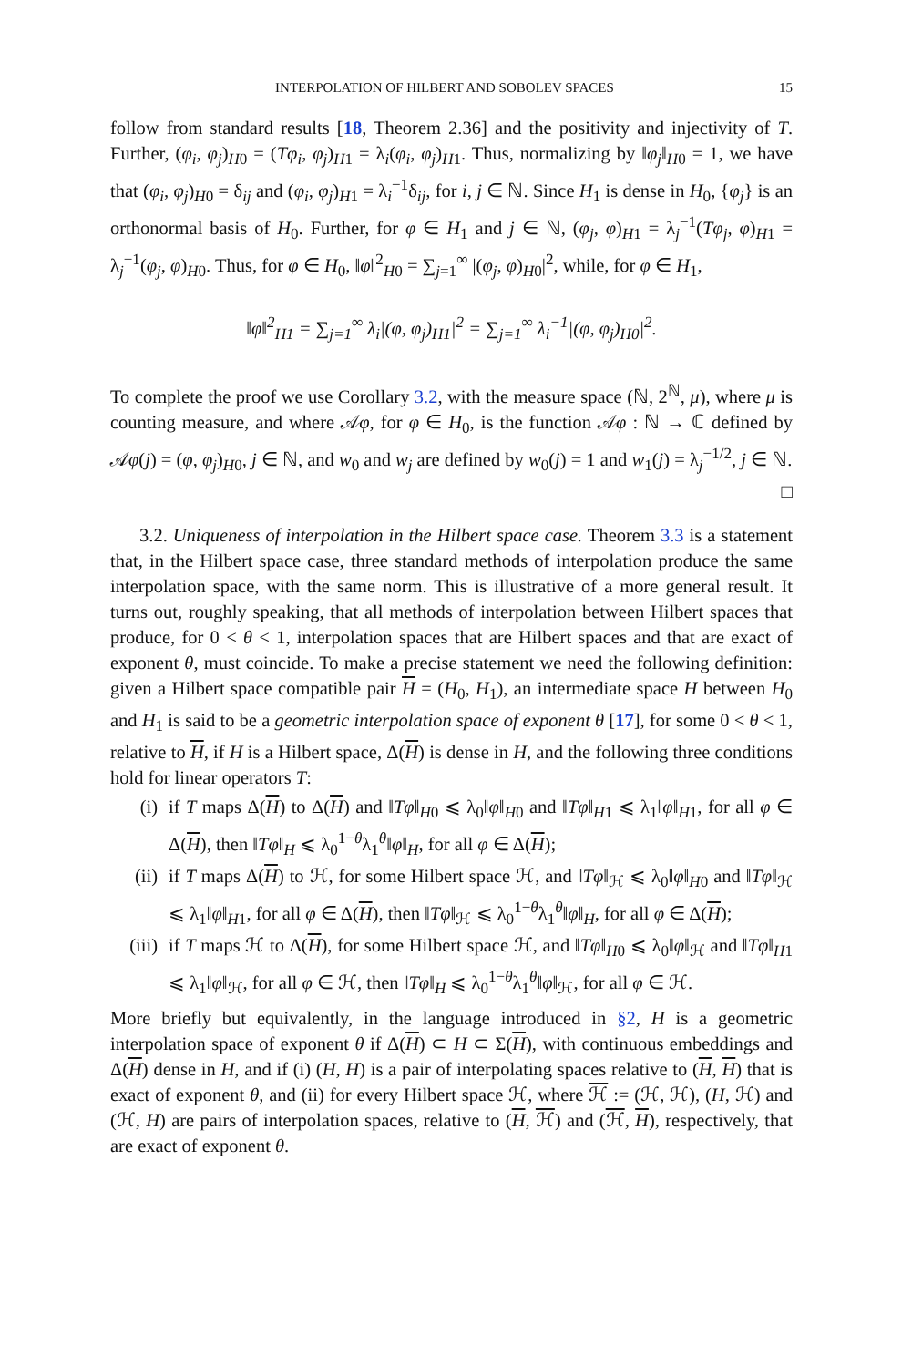INTERPOLATION OF HILBERT AND SOBOLEV SPACES 15
follow from standard results [18, Theorem 2.36] and the positivity and injectivity of T. Further, (φ<sub>i</sub>, φ<sub>j</sub>)<sub>H0</sub> = (Tφ<sub>i</sub>, φ<sub>j</sub>)<sub>H1</sub> = λ<sub>i</sub>(φ<sub>i</sub>, φ<sub>j</sub>)<sub>H1</sub>. Thus, normalizing by ‖φ<sub>j</sub>‖<sub>H0</sub> = 1, we have that (φ<sub>i</sub>, φ<sub>j</sub>)<sub>H0</sub> = δ<sub>ij</sub> and (φ<sub>i</sub>, φ<sub>j</sub>)<sub>H1</sub> = λ<sub>i</sub><sup>−1</sup>δ<sub>ij</sub>, for i, j ∈ ℕ. Since H<sub>1</sub> is dense in H<sub>0</sub>, {φ<sub>j</sub>} is an orthonormal basis of H<sub>0</sub>. Further, for φ ∈ H<sub>1</sub> and j ∈ ℕ, (φ<sub>j</sub>, φ)<sub>H1</sub> = λ<sub>j</sub><sup>−1</sup>(Tφ<sub>j</sub>, φ)<sub>H1</sub> = λ<sub>j</sub><sup>−1</sup>(φ<sub>j</sub>, φ)<sub>H0</sub>. Thus, for φ ∈ H<sub>0</sub>, ‖φ‖<sup>2</sup><sub>H0</sub> = ∑<sub>j=1</sub><sup>∞</sup> |(φ<sub>j</sub>, φ)<sub>H0</sub>|<sup>2</sup>, while, for φ ∈ H<sub>1</sub>,
‖φ‖<sup>2</sup><sub>H1</sub> = ∑<sub>j=1</sub><sup>∞</sup> λ<sub>i</sub>|(φ, φ<sub>j</sub>)<sub>H1</sub>|<sup>2</sup> = ∑<sub>j=1</sub><sup>∞</sup> λ<sub>i</sub><sup>−1</sup>|(φ, φ<sub>j</sub>)<sub>H0</sub>|<sup>2</sup>.
To complete the proof we use Corollary 3.2, with the measure space (ℕ, 2<sup>ℕ</sup>, μ), where μ is counting measure, and where 𝒜φ, for φ ∈ H<sub>0</sub>, is the function 𝒜φ : ℕ → ℂ defined by 𝒜φ(j) = (φ, φ<sub>j</sub>)<sub>H0</sub>, j ∈ ℕ, and w<sub>0</sub> and w<sub>j</sub> are defined by w<sub>0</sub>(j) = 1 and w<sub>1</sub>(j) = λ<sub>j</sub><sup>−1/2</sup>, j ∈ ℕ. □
3.2. Uniqueness of interpolation in the Hilbert space case. Theorem 3.3 is a statement that, in the Hilbert space case, three standard methods of interpolation produce the same interpolation space, with the same norm. This is illustrative of a more general result. It turns out, roughly speaking, that all methods of interpolation between Hilbert spaces that produce, for 0 < θ < 1, interpolation spaces that are Hilbert spaces and that are exact of exponent θ, must coincide. To make a precise statement we need the following definition: given a Hilbert space compatible pair H = (H<sub>0</sub>, H<sub>1</sub>), an intermediate space H between H<sub>0</sub> and H<sub>1</sub> is said to be a geometric interpolation space of exponent θ [17], for some 0 < θ < 1, relative to H, if H is a Hilbert space, Δ(H) is dense in H, and the following three conditions hold for linear operators T:
(i) if T maps Δ(H) to Δ(H) and ‖Tφ‖<sub>H0</sub> ⩽ λ<sub>0</sub>‖φ‖<sub>H0</sub> and ‖Tφ‖<sub>H1</sub> ⩽ λ<sub>1</sub>‖φ‖<sub>H1</sub>, for all φ ∈ Δ(H), then ‖Tφ‖<sub>H</sub> ⩽ λ<sub>0</sub><sup>1−θ</sup>λ<sub>1</sub><sup>θ</sup>‖φ‖<sub>H</sub>, for all φ ∈ Δ(H);
(ii) if T maps Δ(H) to ℋ, for some Hilbert space ℋ, and ‖Tφ‖<sub>ℋ</sub> ⩽ λ<sub>0</sub>‖φ‖<sub>H0</sub> and ‖Tφ‖<sub>ℋ</sub> ⩽ λ<sub>1</sub>‖φ‖<sub>H1</sub>, for all φ ∈ Δ(H), then ‖Tφ‖<sub>ℋ</sub> ⩽ λ<sub>0</sub><sup>1−θ</sup>λ<sub>1</sub><sup>θ</sup>‖φ‖<sub>H</sub>, for all φ ∈ Δ(H);
(iii) if T maps ℋ to Δ(H), for some Hilbert space ℋ, and ‖Tφ‖<sub>H0</sub> ⩽ λ<sub>0</sub>‖φ‖<sub>ℋ</sub> and ‖Tφ‖<sub>H1</sub> ⩽ λ<sub>1</sub>‖φ‖<sub>ℋ</sub>, for all φ ∈ ℋ, then ‖Tφ‖<sub>H</sub> ⩽ λ<sub>0</sub><sup>1−θ</sup>λ<sub>1</sub><sup>θ</sup>‖φ‖<sub>ℋ</sub>, for all φ ∈ ℋ.
More briefly but equivalently, in the language introduced in §2, H is a geometric interpolation space of exponent θ if Δ(H) ⊂ H ⊂ Σ(H), with continuous embeddings and Δ(H) dense in H, and if (i) (H, H) is a pair of interpolating spaces relative to (H, H) that is exact of exponent θ, and (ii) for every Hilbert space ℋ, where ℋ := (ℋ, ℋ), (H, ℋ) and (ℋ, H) are pairs of interpolation spaces, relative to (H, ℋ) and (ℋ, H), respectively, that are exact of exponent θ.